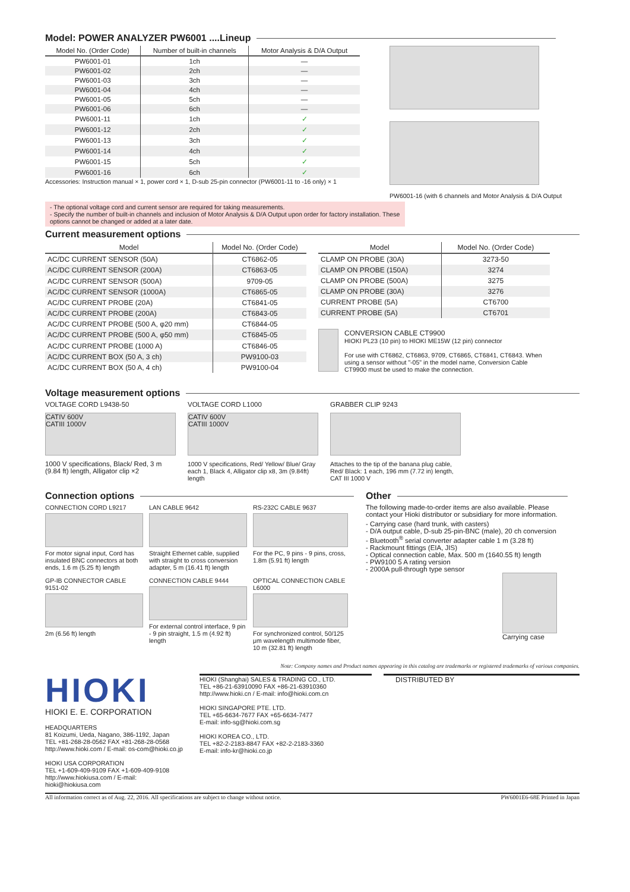Model: POWER ANALYZER PW6001 ....Lineup
| Model No. (Order Code) | Number of built-in channels | Motor Analysis & D/A Output |
| --- | --- | --- |
| PW6001-01 | 1ch | — |
| PW6001-02 | 2ch | — |
| PW6001-03 | 3ch | — |
| PW6001-04 | 4ch | — |
| PW6001-05 | 5ch | — |
| PW6001-06 | 6ch | — |
| PW6001-11 | 1ch | ✓ |
| PW6001-12 | 2ch | ✓ |
| PW6001-13 | 3ch | ✓ |
| PW6001-14 | 4ch | ✓ |
| PW6001-15 | 5ch | ✓ |
| PW6001-16 | 6ch | ✓ |
Accessories: Instruction manual × 1, power cord × 1, D-sub 25-pin connector (PW6001-11 to -16 only) × 1
PW6001-16 (with 6 channels and Motor Analysis & D/A Output
- The optional voltage cord and current sensor are required for taking measurements.
- Specify the number of built-in channels and inclusion of Motor Analysis & D/A Output upon order for factory installation. These options cannot be changed or added at a later date.
Current measurement options
| Model | Model No. (Order Code) |
| --- | --- |
| AC/DC CURRENT SENSOR (50A) | CT6862-05 |
| AC/DC CURRENT SENSOR (200A) | CT6863-05 |
| AC/DC CURRENT SENSOR (500A) | 9709-05 |
| AC/DC CURRENT SENSOR (1000A) | CT6865-05 |
| AC/DC CURRENT PROBE (20A) | CT6841-05 |
| AC/DC CURRENT PROBE (200A) | CT6843-05 |
| AC/DC CURRENT PROBE (500 A, φ20 mm) | CT6844-05 |
| AC/DC CURRENT PROBE (500 A, φ50 mm) | CT6845-05 |
| AC/DC CURRENT PROBE (1000 A) | CT6846-05 |
| AC/DC CURRENT BOX (50 A, 3 ch) | PW9100-03 |
| AC/DC CURRENT BOX (50 A, 4 ch) | PW9100-04 |
| Model | Model No. (Order Code) |
| --- | --- |
| CLAMP ON PROBE (30A) | 3273-50 |
| CLAMP ON PROBE (150A) | 3274 |
| CLAMP ON PROBE (500A) | 3275 |
| CLAMP ON PROBE (30A) | 3276 |
| CURRENT PROBE (5A) | CT6700 |
| CURRENT PROBE (5A) | CT6701 |
CONVERSION CABLE CT9900
HIOKI PL23 (10 pin) to HIOKI ME15W (12 pin) connector
For use with CT6862, CT6863, 9709, CT6865, CT6841, CT6843. When using a sensor without "-05" in the model name, Conversion Cable CT9900 must be used to make the connection.
Voltage measurement options
VOLTAGE CORD L9438-50
CATIV 600V
CATIII 1000V
1000 V specifications, Black/ Red, 3 m (9.84 ft) length, Alligator clip ×2
VOLTAGE CORD L1000
CATIV 600V
CATIII 1000V
1000 V specifications, Red/ Yellow/ Blue/ Gray each 1, Black 4, Alligator clip x8, 3m (9.84ft) length
GRABBER CLIP 9243
Attaches to the tip of the banana plug cable, Red/ Black: 1 each, 196 mm (7.72 in) length, CAT III 1000 V
Connection options
CONNECTION CORD L9217
For motor signal input, Cord has insulated BNC connectors at both ends, 1.6 m (5.25 ft) length
LAN CABLE 9642
Straight Ethernet cable, supplied with straight to cross conversion adapter, 5 m (16.41 ft) length
RS-232C CABLE 9637
For the PC, 9 pins - 9 pins, cross, 1.8m (5.91 ft) length
GP-IB CONNECTOR CABLE 9151-02
2m (6.56 ft) length
CONNECTION CABLE 9444
For external control interface, 9 pin - 9 pin straight, 1.5 m (4.92 ft) length
OPTICAL CONNECTION CABLE L6000
For synchronized control, 50/125 μm wavelength multimode fiber, 10 m (32.81 ft) length
Other
The following made-to-order items are also available. Please contact your Hioki distributor or subsidiary for more information.
- Carrying case (hard trunk, with casters)
- D/A output cable, D-sub 25-pin-BNC (male), 20 ch conversion
- Bluetooth<sup>®</sup> serial converter adapter cable 1 m (3.28 ft)
- Rackmount fittings (EIA, JIS)
- Optical connection cable, Max. 500 m (1640.55 ft) length
- PW9100 5 A rating version
- 2000A pull-through type sensor
Carrying case
Note: Company names and Product names appearing in this catalog are trademarks or registered trademarks of various companies.
HIOKI
HIOKI E. E. CORPORATION
HEADQUARTERS
81 Koizumi, Ueda, Nagano, 386-1192, Japan
TEL +81-268-28-0562 FAX +81-268-28-0568
http://www.hioki.com / E-mail: os-com@hioki.co.jp
HIOKI USA CORPORATION
TEL +1-609-409-9109 FAX +1-609-409-9108
http://www.hiokiusa.com / E-mail: hioki@hiokiusa.com
HIOKI (Shanghai) SALES & TRADING CO., LTD.
TEL +86-21-63910090 FAX +86-21-63910360
http://www.hioki.cn / E-mail: info@hioki.com.cn
HIOKI SINGAPORE PTE. LTD.
TEL +65-6634-7677 FAX +65-6634-7477
E-mail: info-sg@hioki.com.sg
HIOKI KOREA CO., LTD.
TEL +82-2-2183-8847 FAX +82-2-2183-3360
E-mail: info-kr@hioki.co.jp
DISTRIBUTED BY
All information correct as of Aug. 22, 2016. All specifications are subject to change without notice. PW6001E6-68E Printed in Japan